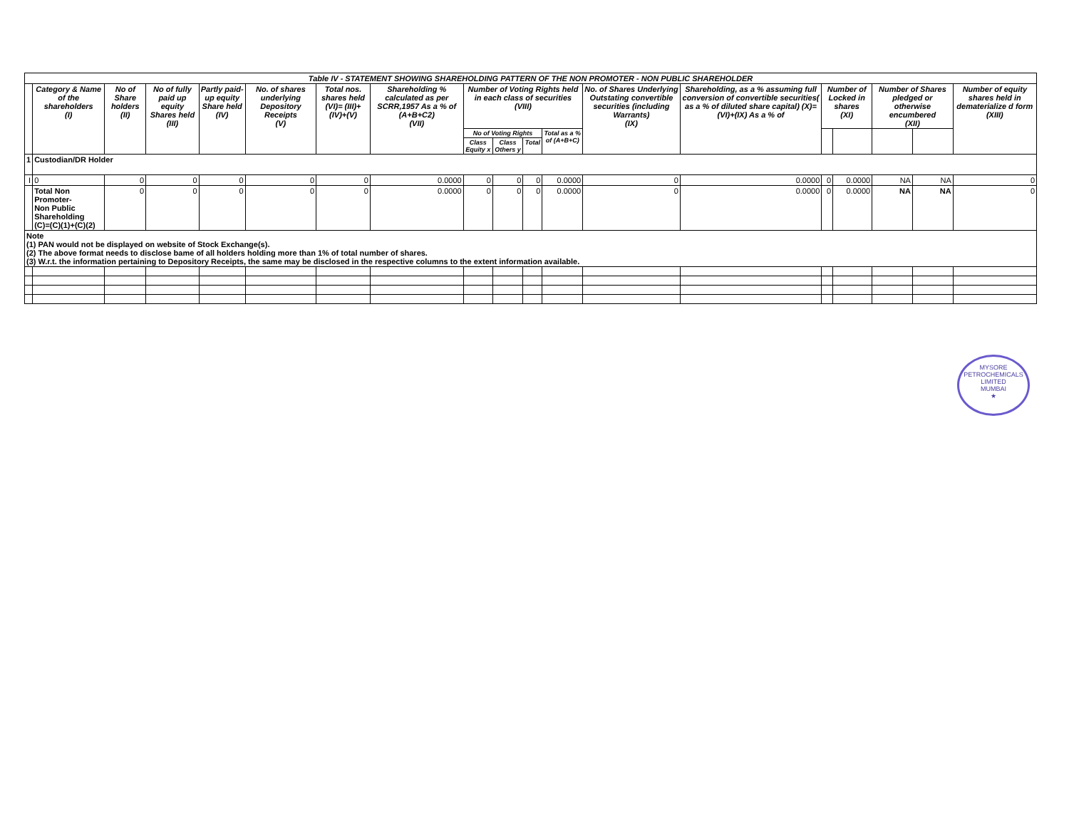| Table IV - STATEMENT SHOWING SHAREHOLDING PATTERN OF THE NON PROMOTER - NON PUBLIC SHAREHOLDER | | | | | | | | | | | | | | | | | | |
| --- | --- | --- | --- | --- | --- | --- | --- | --- | --- | --- | --- | --- | --- | --- | --- | --- | --- | --- |
| | Category & Name of the shareholders (I) | No of Share holders (II) | No of fully paid up equity Shares held (III) | Partly paid-up equity Share held (IV) | No. of shares underlying Depository Receipts (V) | Total nos. shares held (VI)= (III)+(IV)+(V) | Shareholding % calculated as per SCRR,1957 As a % of (A+B+C2) (VII) | Number of Voting Rights held in each class of securities (VIII) | | | | No. of Shares Underlying Outstating convertible securities (including Warrants) (IX) | Shareholding, as a % assuming full conversion of convertible securities( as a % of diluted share capital) (X)=(VI)+(IX) As a % of | Number of Locked in shares (XI) | | Number of Shares pledged or otherwise encumbered (XII) | | Number of equity shares held in dematerialize d form (XIII) |
| | | | | | | | | No of Voting Rights | | | Total as a % of (A+B+C) | | | | | | | |
| | | | | | | | | Class Equity x | Class Others y | Total | | | | | | | | |
| 1 | Custodian/DR Holder | | | | | | | | | | | | | | | | | |
| I | 0 | 0 | 0 | 0 | 0 | 0 | 0.0000 | 0 | 0 | 0 | 0.0000 | 0 | 0.0000 | 0 | 0.0000 | NA | NA | 0 |
| | Total Non Promoter- Non Public Shareholding (C)=(C)(1)+(C)(2) | 0 | 0 | 0 | 0 | 0 | 0.0000 | 0 | 0 | 0 | 0.0000 | 0 | 0.0000 | 0 | 0.0000 | NA | NA | 0 |
| Note (1) PAN would not be displayed on website of Stock Exchange(s). (2) The above format needs to disclose bame of all holders holding more than 1% of total number of shares. (3) W.r.t. the information pertaining to Depository Receipts, the same may be disclosed in the respective columns to the extent information available. | | | | | | | | | | | | | | | | | | |
MYSORE PETROCHEMICALS LIMITED
MUMBAI
★